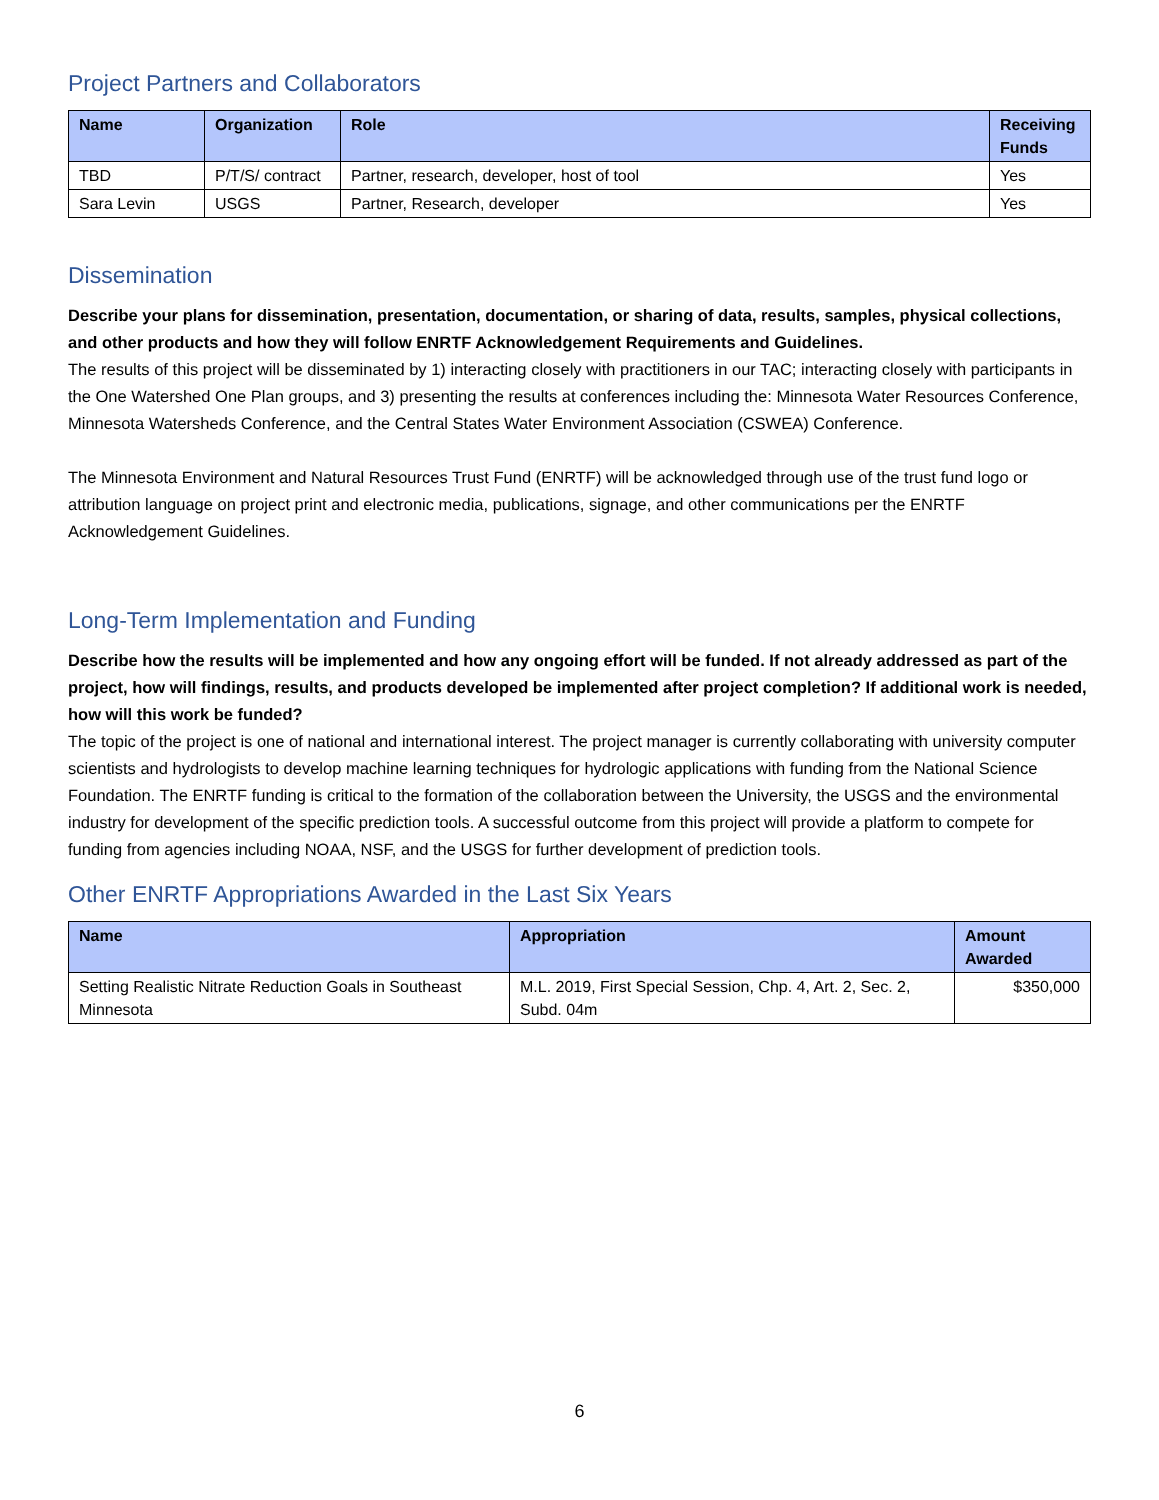Project Partners and Collaborators
| Name | Organization | Role | Receiving Funds |
| --- | --- | --- | --- |
| TBD | P/T/S/ contract | Partner, research, developer, host of tool | Yes |
| Sara Levin | USGS | Partner, Research, developer | Yes |
Dissemination
Describe your plans for dissemination, presentation, documentation, or sharing of data, results, samples, physical collections, and other products and how they will follow ENRTF Acknowledgement Requirements and Guidelines.
The results of this project will be disseminated by 1) interacting closely with practitioners in our TAC; interacting closely with participants in the One Watershed One Plan groups, and 3) presenting the results at conferences including the: Minnesota Water Resources Conference, Minnesota Watersheds Conference, and the Central States Water Environment Association (CSWEA) Conference.
The Minnesota Environment and Natural Resources Trust Fund (ENRTF) will be acknowledged through use of the trust fund logo or attribution language on project print and electronic media, publications, signage, and other communications per the ENRTF Acknowledgement Guidelines.
Long-Term Implementation and Funding
Describe how the results will be implemented and how any ongoing effort will be funded. If not already addressed as part of the project, how will findings, results, and products developed be implemented after project completion? If additional work is needed, how will this work be funded?
The topic of the project is one of national and international interest. The project manager is currently collaborating with university computer scientists and hydrologists to develop machine learning techniques for hydrologic applications with funding from the National Science Foundation. The ENRTF funding is critical to the formation of the collaboration between the University, the USGS and the environmental industry for development of the specific prediction tools. A successful outcome from this project will provide a platform to compete for funding from agencies including NOAA, NSF, and the USGS for further development of prediction tools.
Other ENRTF Appropriations Awarded in the Last Six Years
| Name | Appropriation | Amount Awarded |
| --- | --- | --- |
| Setting Realistic Nitrate Reduction Goals in Southeast Minnesota | M.L. 2019, First Special Session, Chp. 4, Art. 2, Sec. 2, Subd. 04m | $350,000 |
6